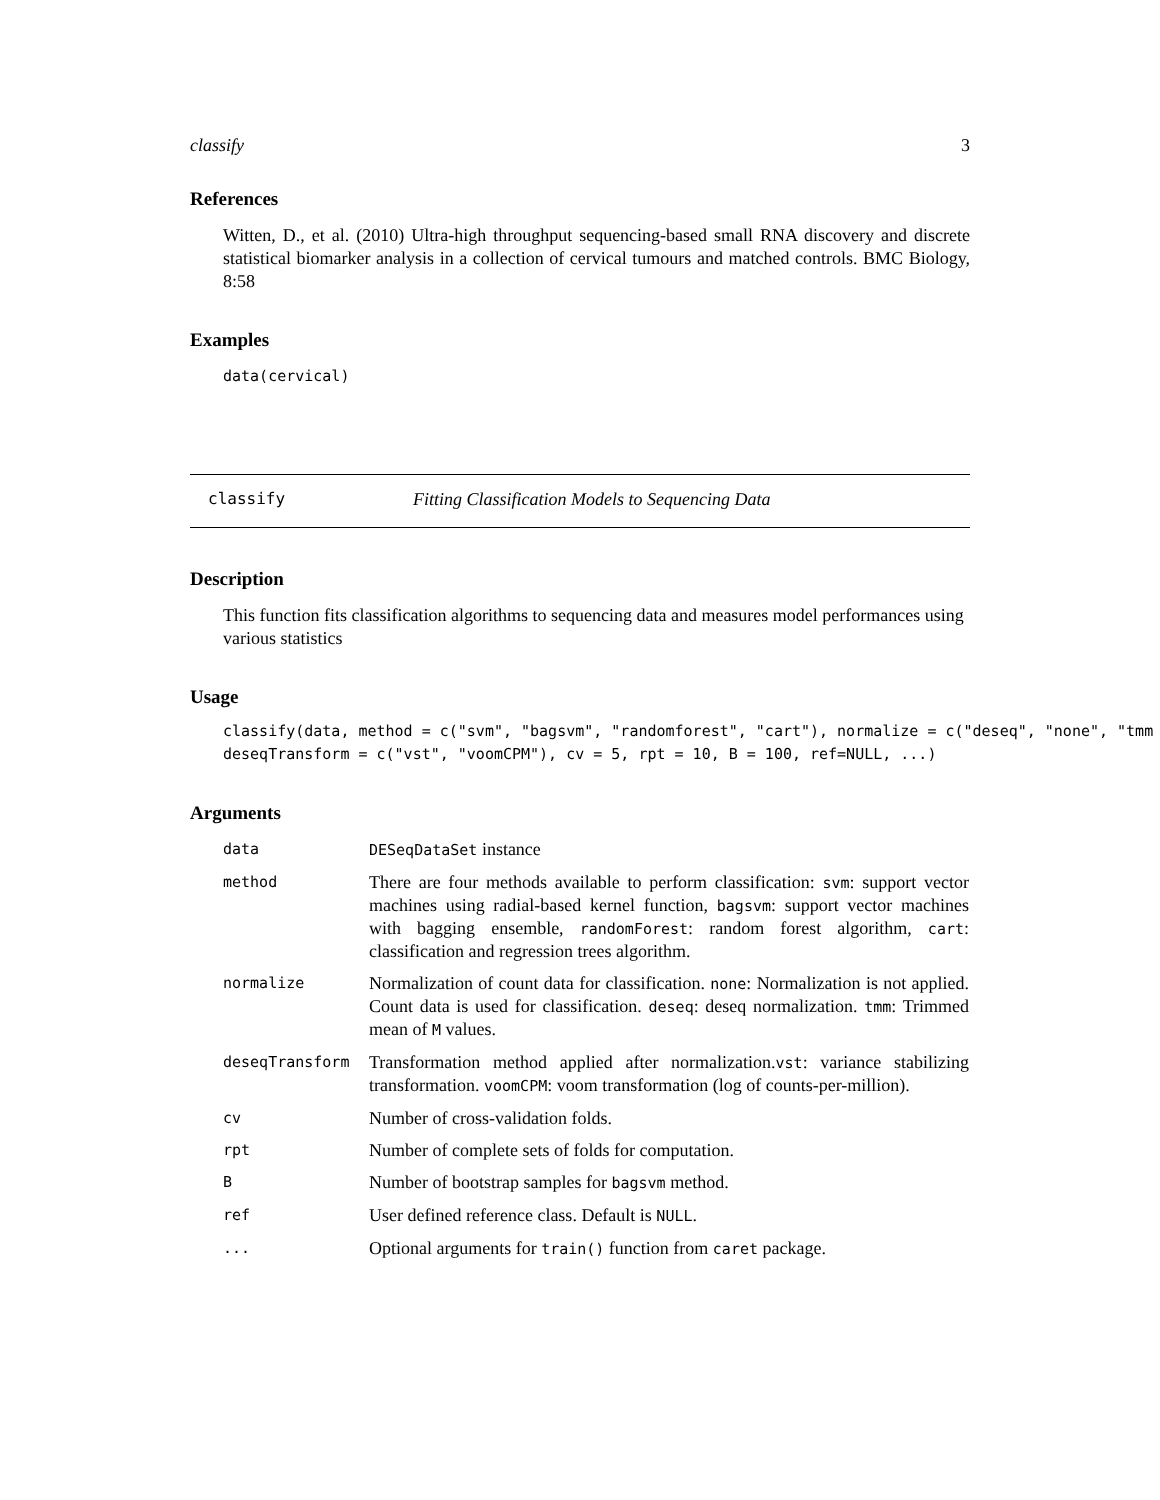classify 3
References
Witten, D., et al. (2010) Ultra-high throughput sequencing-based small RNA discovery and discrete statistical biomarker analysis in a collection of cervical tumours and matched controls. BMC Biology, 8:58
Examples
data(cervical)
classify Fitting Classification Models to Sequencing Data
Description
This function fits classification algorithms to sequencing data and measures model performances using various statistics
Usage
classify(data, method = c("svm", "bagsvm", "randomforest", "cart"), normalize = c("deseq", "none", "tmm
deseqTransform = c("vst", "voomCPM"), cv = 5, rpt = 10, B = 100, ref=NULL, ...)
Arguments
| data | DESeqDataSet instance |
| method | There are four methods available to perform classification: svm : support vector machines using radial-based kernel function, bagsvm : support vector machines with bagging ensemble, randomForest : random forest algorithm, cart : classification and regression trees algorithm. |
| normalize | Normalization of count data for classification. none : Normalization is not applied. Count data is used for classification. deseq : deseq normalization. tmm : Trimmed mean of M values. |
| deseqTransform | Transformation method applied after normalization. vst : variance stabilizing transformation. voomCPM : voom transformation (log of counts-per-million). |
| cv | Number of cross-validation folds. |
| rpt | Number of complete sets of folds for computation. |
| B | Number of bootstrap samples for bagsvm method. |
| ref | User defined reference class. Default is NULL . |
| ... | Optional arguments for train() function from caret package. |